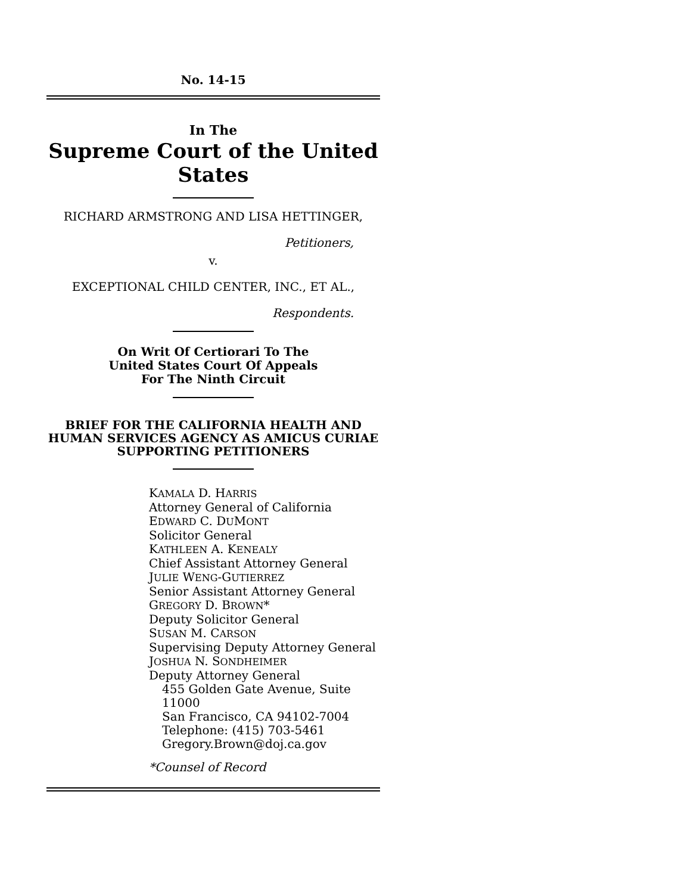No. 14-15
In The
Supreme Court of the United States
RICHARD ARMSTRONG AND LISA HETTINGER,
Petitioners,
v.
EXCEPTIONAL CHILD CENTER, INC., ET AL.,
Respondents.
On Writ Of Certiorari To The
United States Court Of Appeals
For The Ninth Circuit
BRIEF FOR THE CALIFORNIA HEALTH AND
HUMAN SERVICES AGENCY AS AMICUS CURIAE
SUPPORTING PETITIONERS
KAMALA D. HARRIS
Attorney General of California
EDWARD C. DUMONT
Solicitor General
KATHLEEN A. KENEALY
Chief Assistant Attorney General
JULIE WENG-GUTIERREZ
Senior Assistant Attorney General
GREGORY D. BROWN*
Deputy Solicitor General
SUSAN M. CARSON
Supervising Deputy Attorney General
JOSHUA N. SONDHEIMER
Deputy Attorney General
455 Golden Gate Avenue, Suite 11000
San Francisco, CA 94102-7004
Telephone: (415) 703-5461
Gregory.Brown@doj.ca.gov
*Counsel of Record